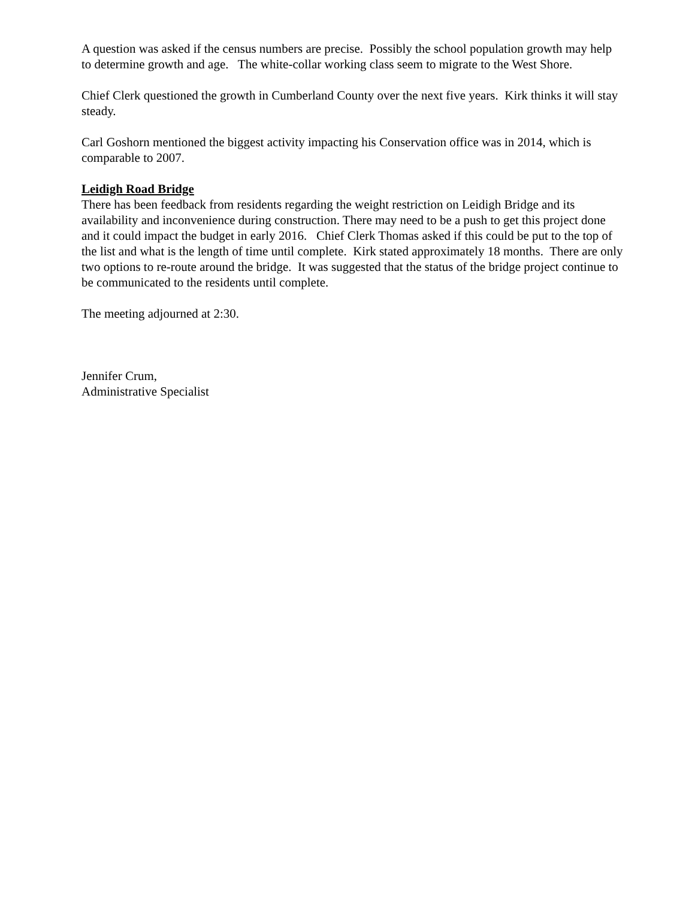A question was asked if the census numbers are precise. Possibly the school population growth may help to determine growth and age. The white-collar working class seem to migrate to the West Shore.
Chief Clerk questioned the growth in Cumberland County over the next five years. Kirk thinks it will stay steady.
Carl Goshorn mentioned the biggest activity impacting his Conservation office was in 2014, which is comparable to 2007.
Leidigh Road Bridge
There has been feedback from residents regarding the weight restriction on Leidigh Bridge and its availability and inconvenience during construction. There may need to be a push to get this project done and it could impact the budget in early 2016. Chief Clerk Thomas asked if this could be put to the top of the list and what is the length of time until complete. Kirk stated approximately 18 months. There are only two options to re-route around the bridge. It was suggested that the status of the bridge project continue to be communicated to the residents until complete.
The meeting adjourned at 2:30.
Jennifer Crum,
Administrative Specialist